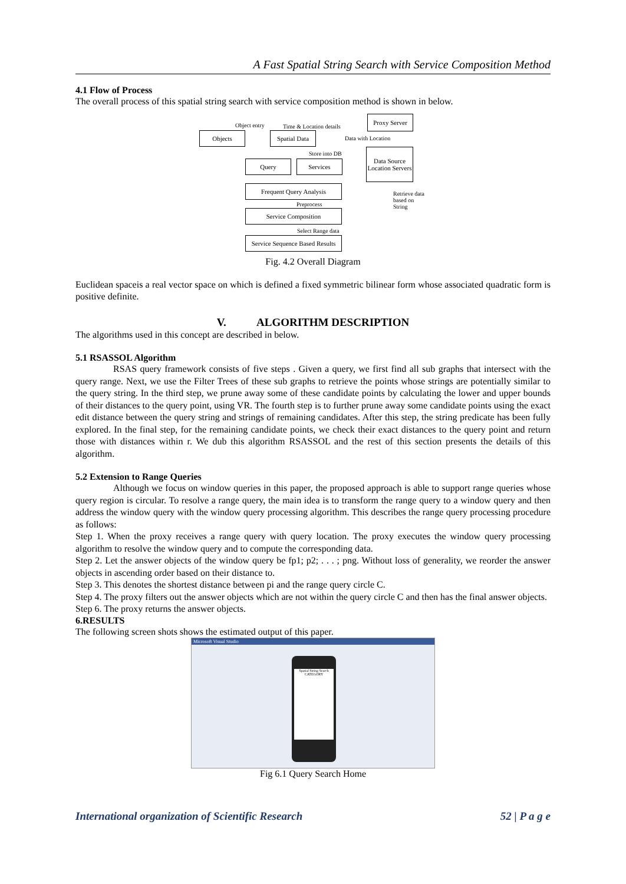A Fast Spatial String Search with Service Composition Method
4.1 Flow of Process
The overall process of this spatial string search with service composition method is shown in below.
Object entry Time & Location details
Proxy Server
Objects
Spatial Data
Data with Location
Store into DB
Data Source Location Servers
Query Services
Frequent Query Analysis
Preprocess
Retrieve data
based on
String
Service Composition
Select Range data
Service Sequence Based Results
Fig. 4.2 Overall Diagram
Euclidean spaceis a real vector space on which is defined a fixed symmetric bilinear form whose associated quadratic form is positive definite.
V. ALGORITHM DESCRIPTION
The algorithms used in this concept are described in below.
5.1 RSASSOL Algorithm
RSAS query framework consists of five steps . Given a query, we first find all sub graphs that intersect with the query range. Next, we use the Filter Trees of these sub graphs to retrieve the points whose strings are potentially similar to the query string. In the third step, we prune away some of these candidate points by calculating the lower and upper bounds of their distances to the query point, using VR. The fourth step is to further prune away some candidate points using the exact edit distance between the query string and strings of remaining candidates. After this step, the string predicate has been fully explored. In the final step, for the remaining candidate points, we check their exact distances to the query point and return those with distances within r. We dub this algorithm RSASSOL and the rest of this section presents the details of this algorithm.
5.2 Extension to Range Queries
Although we focus on window queries in this paper, the proposed approach is able to support range queries whose query region is circular. To resolve a range query, the main idea is to transform the range query to a window query and then address the window query with the window query processing algorithm. This describes the range query processing procedure as follows:
Step 1. When the proxy receives a range query with query location. The proxy executes the window query processing algorithm to resolve the window query and to compute the corresponding data.
Step 2. Let the answer objects of the window query be fp1; p2; . . . ; png. Without loss of generality, we reorder the answer objects in ascending order based on their distance to.
Step 3. This denotes the shortest distance between pi and the range query circle C.
Step 4. The proxy filters out the answer objects which are not within the query circle C and then has the final answer objects.
Step 6. The proxy returns the answer objects.
6.RESULTS
The following screen shots shows the estimated output of this paper.
Microsoft Visual Studio
Spatial String Search
CATEGORY
Fig 6.1 Query Search Home
International organization of Scientific Research 52 | P a g e